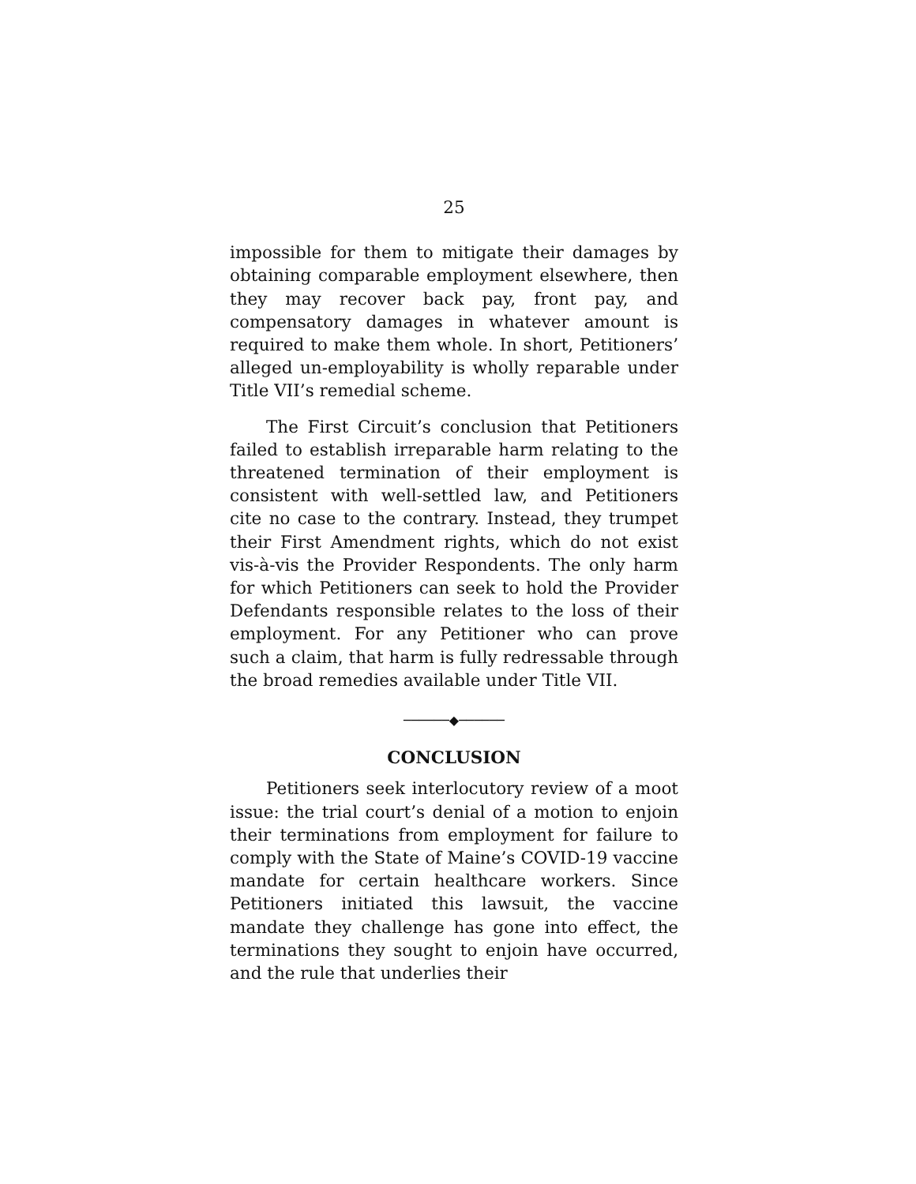25
impossible for them to mitigate their damages by obtaining comparable employment elsewhere, then they may recover back pay, front pay, and compensatory damages in whatever amount is required to make them whole. In short, Petitioners’ alleged un-employability is wholly reparable under Title VII’s remedial scheme.
The First Circuit’s conclusion that Petitioners failed to establish irreparable harm relating to the threatened termination of their employment is consistent with well-settled law, and Petitioners cite no case to the contrary. Instead, they trumpet their First Amendment rights, which do not exist vis-à-vis the Provider Respondents. The only harm for which Petitioners can seek to hold the Provider Defendants responsible relates to the loss of their employment. For any Petitioner who can prove such a claim, that harm is fully redressable through the broad remedies available under Title VII.
──────◆──────
CONCLUSION
Petitioners seek interlocutory review of a moot issue: the trial court’s denial of a motion to enjoin their terminations from employment for failure to comply with the State of Maine’s COVID-19 vaccine mandate for certain healthcare workers. Since Petitioners initiated this lawsuit, the vaccine mandate they challenge has gone into effect, the terminations they sought to enjoin have occurred, and the rule that underlies their